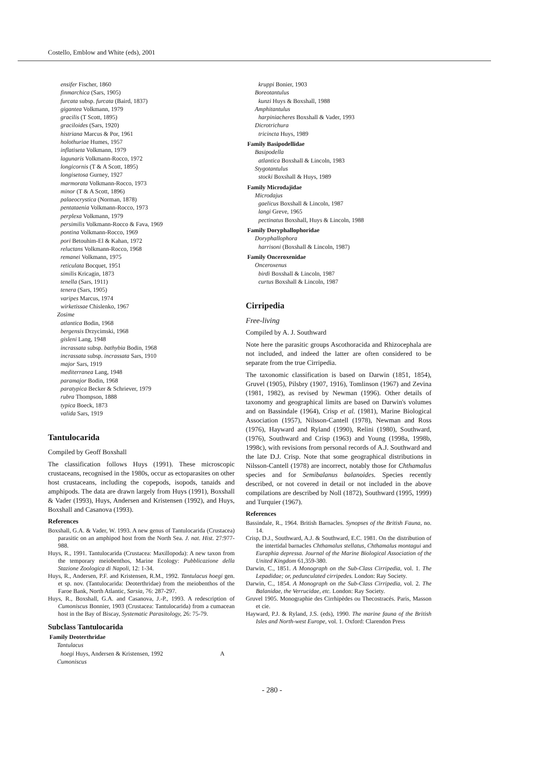Costello, Emblow and White (eds), 2001
ensifer Fischer, 1860
finmarchica (Sars, 1905)
furcata subsp. furcata (Baird, 1837)
gigantea Volkmann, 1979
gracilis (T Scott, 1895)
graciloides (Sars, 1920)
histriana Marcus & Por, 1961
holothuriae Humes, 1957
inflatiseta Volkmann, 1979
lagunaris Volkmann-Rocco, 1972
longicornis (T & A Scott, 1895)
longisetosa Gurney, 1927
marmorata Volkmann-Rocco, 1973
minor (T & A Scott, 1896)
palaeocrystica (Norman, 1878)
pentataenia Volkmann-Rocco, 1973
perplexa Volkmann, 1979
persimilis Volkmann-Rocco & Fava, 1969
pontina Volkmann-Rocco, 1969
pori Betouhim-El & Kahan, 1972
reluctans Volkmann-Rocco, 1968
remanei Volkmann, 1975
reticulata Bocquet, 1951
similis Kricagin, 1873
tenella (Sars, 1911)
tenera (Sars, 1905)
varipes Marcus, 1974
wirketissae Chislenko, 1967
Zosime
atlantica Bodin, 1968
bergensis Drzycimski, 1968
gisleni Lang, 1948
incrassata subsp. bathybia Bodin, 1968
incrassata subsp. incrassata Sars, 1910
major Sars, 1919
mediterranea Lang, 1948
paramajor Bodin, 1968
paratypica Becker & Schriever, 1979
rubra Thompson, 1888
typica Boeck, 1873
valida Sars, 1919
Tantulocarida
Compiled by Geoff Boxshall
The classification follows Huys (1991). These microscopic crustaceans, recognised in the 1980s, occur as ectoparasites on other host crustaceans, including the copepods, isopods, tanaids and amphipods. The data are drawn largely from Huys (1991), Boxshall & Vader (1993), Huys, Andersen and Kristensen (1992), and Huys, Boxshall and Casanova (1993).
References
Boxshall, G.A. & Vader, W. 1993. A new genus of Tantulocarida (Crustacea) parasitic on an amphipod host from the North Sea. J. nat. Hist. 27:977-988.
Huys, R., 1991. Tantulocarida (Crustacea: Maxillopoda): A new taxon from the temporary meiobenthos, Marine Ecology: Pubblicazione della Stazione Zoologica di Napoli, 12: 1-34.
Huys, R., Andersen, P.F. and Kristensen, R.M., 1992. Tantulacus hoegi gen. et sp. nov. (Tantulocarida: Deoterthridae) from the meiobenthos of the Faroe Bank, North Atlantic, Sarsia, 76: 287-297.
Huys, R., Boxshall, G.A. and Casanova, J.-P., 1993. A redescription of Cumoniscus Bonnier, 1903 (Crustacea: Tantulocarida) from a cumacean host in the Bay of Biscay, Systematic Parasitology, 26: 75-79.
Subclass Tantulocarida
Family Deoterthridae
Tantulacus
hoegi Huys, Andersen & Kristensen, 1992 A
Cumoniscus
kruppi Bonier, 1903
Boreotantulus
kunzi Huys & Boxshall, 1988
Amphitantulus
harpiniacheres Boxshall & Vader, 1993
Dicrotrichura
tricincta Huys, 1989
Family Basipodellidae
Basipodella
atlantica Boxshall & Lincoln, 1983
Stygotantulus
stocki Boxshall & Huys, 1989
Family Microdajidae
Microdajus
gaelicus Boxshall & Lincoln, 1987
langi Greve, 1965
pectinatus Boxshall, Huys & Lincoln, 1988
Family Doryphallophoridae
Doryphallophora
harrisoni (Boxshall & Lincoln, 1987)
Family Onceroxenidae
Onceroxenus
birdi Boxshall & Lincoln, 1987
curtus Boxshall & Lincoln, 1987
Cirripedia
Free-living
Compiled by A. J. Southward
Note here the parasitic groups Ascothoracida and Rhizocephala are not included, and indeed the latter are often considered to be separate from the true Cirripedia.
The taxonomic classification is based on Darwin (1851, 1854), Gruvel (1905), Pilsbry (1907, 1916), Tomlinson (1967) and Zevina (1981, 1982), as revised by Newman (1996). Other details of taxonomy and geographical limits are based on Darwin's volumes and on Bassindale (1964), Crisp et al. (1981), Marine Biological Association (1957), Nilsson-Cantell (1978), Newman and Ross (1976), Hayward and Ryland (1990), Relini (1980), Southward, (1976), Southward and Crisp (1963) and Young (1998a, 1998b, 1998c), with revisions from personal records of A.J. Southward and the late D.J. Crisp. Note that some geographical distributions in Nilsson-Cantell (1978) are incorrect, notably those for Chthamalus species and for Semibalanus balanoides. Species recently described, or not covered in detail or not included in the above compilations are described by Noll (1872), Southward (1995, 1999) and Turquier (1967).
References
Bassindale, R., 1964. British Barnacles. Synopses of the British Fauna, no. 14.
Crisp, D.J., Southward, A.J. & Southward, E.C. 1981. On the distribution of the intertidal barnacles Chthamalus stellatus, Chthamalus montagui and Euraphia depressa. Journal of the Marine Biological Association of the United Kingdom 61,359-380.
Darwin, C., 1851. A Monograph on the Sub-Class Cirripedia, vol. 1. The Lepadidae; or, pedunculated cirripedes. London: Ray Society.
Darwin, C., 1854. A Monograph on the Sub-Class Cirripedia, vol. 2. The Balanidae, the Verrucidae, etc. London: Ray Society.
Gruvel 1905. Monographie des Cirrhipèdes ou Thecostracés. Paris, Masson et cie.
Hayward, P.J. & Ryland, J.S. (eds), 1990. The marine fauna of the British Isles and North-west Europe, vol. 1. Oxford: Clarendon Press
- 280 -